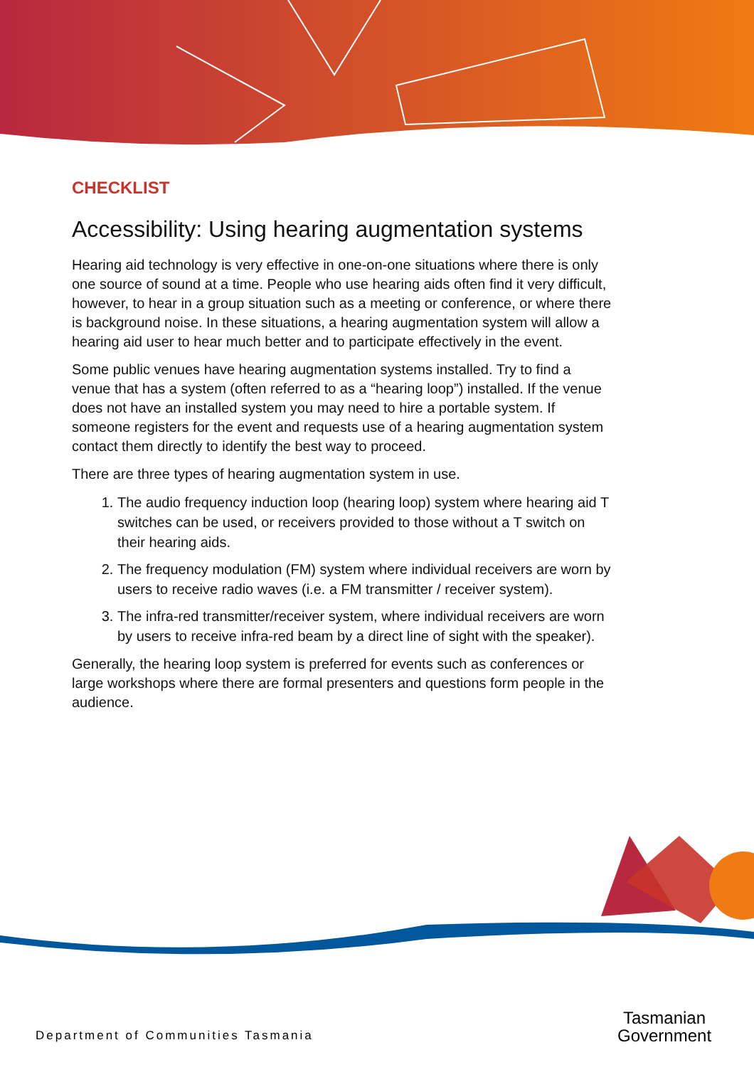CHECKLIST
Accessibility: Using hearing augmentation systems
Hearing aid technology is very effective in one-on-one situations where there is only one source of sound at a time. People who use hearing aids often find it very difficult, however, to hear in a group situation such as a meeting or conference, or where there is background noise. In these situations, a hearing augmentation system will allow a hearing aid user to hear much better and to participate effectively in the event.
Some public venues have hearing augmentation systems installed. Try to find a venue that has a system (often referred to as a “hearing loop”) installed. If the venue does not have an installed system you may need to hire a portable system. If someone registers for the event and requests use of a hearing augmentation system contact them directly to identify the best way to proceed.
There are three types of hearing augmentation system in use.
1. The audio frequency induction loop (hearing loop) system where hearing aid T switches can be used, or receivers provided to those without a T switch on their hearing aids.
2. The frequency modulation (FM) system where individual receivers are worn by users to receive radio waves (i.e. a FM transmitter / receiver system).
3. The infra-red transmitter/receiver system, where individual receivers are worn by users to receive infra-red beam by a direct line of sight with the speaker).
Generally, the hearing loop system is preferred for events such as conferences or large workshops where there are formal presenters and questions form people in the audience.
Department of Communities Tasmania
Tasmanian
Government